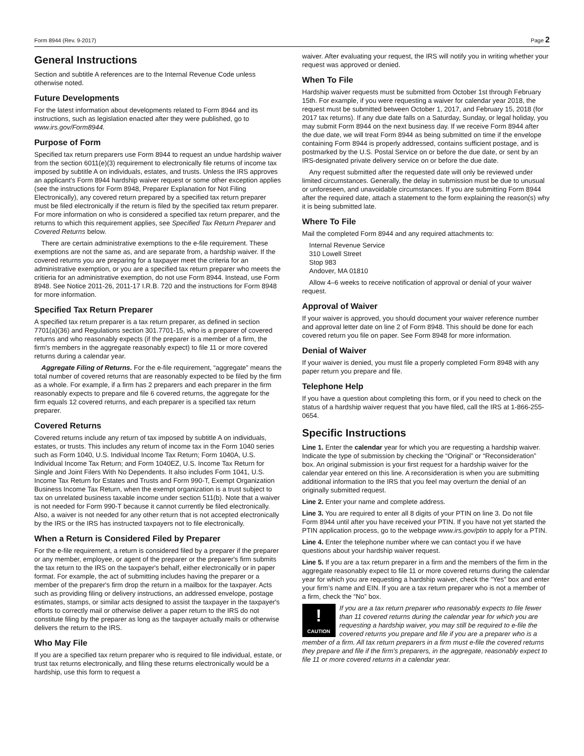Form 8944 (Rev. 9-2017) Page 2
General Instructions
Section and subtitle A references are to the Internal Revenue Code unless otherwise noted.
Future Developments
For the latest information about developments related to Form 8944 and its instructions, such as legislation enacted after they were published, go to www.irs.gov/Form8944.
Purpose of Form
Specified tax return preparers use Form 8944 to request an undue hardship waiver from the section 6011(e)(3) requirement to electronically file returns of income tax imposed by subtitle A on individuals, estates, and trusts. Unless the IRS approves an applicant's Form 8944 hardship waiver request or some other exception applies (see the instructions for Form 8948, Preparer Explanation for Not Filing Electronically), any covered return prepared by a specified tax return preparer must be filed electronically if the return is filed by the specified tax return preparer. For more information on who is considered a specified tax return preparer, and the returns to which this requirement applies, see Specified Tax Return Preparer and Covered Returns below.
There are certain administrative exemptions to the e-file requirement. These exemptions are not the same as, and are separate from, a hardship waiver. If the covered returns you are preparing for a taxpayer meet the criteria for an administrative exemption, or you are a specified tax return preparer who meets the critieria for an administrative exemption, do not use Form 8944. Instead, use Form 8948. See Notice 2011-26, 2011-17 I.R.B. 720 and the instructions for Form 8948 for more information.
Specified Tax Return Preparer
A specified tax return preparer is a tax return preparer, as defined in section 7701(a)(36) and Regulations section 301.7701-15, who is a preparer of covered returns and who reasonably expects (if the preparer is a member of a firm, the firm's members in the aggregate reasonably expect) to file 11 or more covered returns during a calendar year.
Aggregate Filing of Returns. For the e-file requirement, “aggregate” means the total number of covered returns that are reasonably expected to be filed by the firm as a whole. For example, if a firm has 2 preparers and each preparer in the firm reasonably expects to prepare and file 6 covered returns, the aggregate for the firm equals 12 covered returns, and each preparer is a specified tax return preparer.
Covered Returns
Covered returns include any return of tax imposed by subtitle A on individuals, estates, or trusts. This includes any return of income tax in the Form 1040 series such as Form 1040, U.S. Individual Income Tax Return; Form 1040A, U.S. Individual Income Tax Return; and Form 1040EZ, U.S. Income Tax Return for Single and Joint Filers With No Dependents. It also includes Form 1041, U.S. Income Tax Return for Estates and Trusts and Form 990-T, Exempt Organization Business Income Tax Return, when the exempt organization is a trust subject to tax on unrelated business taxable income under section 511(b). Note that a waiver is not needed for Form 990-T because it cannot currently be filed electronically. Also, a waiver is not needed for any other return that is not accepted electronically by the IRS or the IRS has instructed taxpayers not to file electronically.
When a Return is Considered Filed by Preparer
For the e-file requirement, a return is considered filed by a preparer if the preparer or any member, employee, or agent of the preparer or the preparer's firm submits the tax return to the IRS on the taxpayer's behalf, either electronically or in paper format. For example, the act of submitting includes having the preparer or a member of the preparer's firm drop the return in a mailbox for the taxpayer. Acts such as providing filing or delivery instructions, an addressed envelope, postage estimates, stamps, or similar acts designed to assist the taxpayer in the taxpayer's efforts to correctly mail or otherwise deliver a paper return to the IRS do not constitute filing by the preparer as long as the taxpayer actually mails or otherwise delivers the return to the IRS.
Who May File
If you are a specified tax return preparer who is required to file individual, estate, or trust tax returns electronically, and filing these returns electronically would be a hardship, use this form to request a
waiver. After evaluating your request, the IRS will notify you in writing whether your request was approved or denied.
When To File
Hardship waiver requests must be submitted from October 1st through February 15th. For example, if you were requesting a waiver for calendar year 2018, the request must be submitted between October 1, 2017, and February 15, 2018 (for 2017 tax returns). If any due date falls on a Saturday, Sunday, or legal holiday, you may submit Form 8944 on the next business day. If we receive Form 8944 after the due date, we will treat Form 8944 as being submitted on time if the envelope containing Form 8944 is properly addressed, contains sufficient postage, and is postmarked by the U.S. Postal Service on or before the due date, or sent by an IRS-designated private delivery service on or before the due date.
Any request submitted after the requested date will only be reviewed under limited circumstances. Generally, the delay in submission must be due to unusual or unforeseen, and unavoidable circumstances. If you are submitting Form 8944 after the required date, attach a statement to the form explaining the reason(s) why it is being submitted late.
Where To File
Mail the completed Form 8944 and any required attachments to:
Internal Revenue Service
310 Lowell Street
Stop 983
Andover, MA 01810
Allow 4–6 weeks to receive notification of approval or denial of your waiver request.
Approval of Waiver
If your waiver is approved, you should document your waiver reference number and approval letter date on line 2 of Form 8948. This should be done for each covered return you file on paper. See Form 8948 for more information.
Denial of Waiver
If your waiver is denied, you must file a properly completed Form 8948 with any paper return you prepare and file.
Telephone Help
If you have a question about completing this form, or if you need to check on the status of a hardship waiver request that you have filed, call the IRS at 1-866-255-0654.
Specific Instructions
Line 1. Enter the calendar year for which you are requesting a hardship waiver. Indicate the type of submission by checking the “Original” or “Reconsideration” box. An original submission is your first request for a hardship waiver for the calendar year entered on this line. A reconsideration is when you are submitting additional information to the IRS that you feel may overturn the denial of an originally submitted request.
Line 2. Enter your name and complete address.
Line 3. You are required to enter all 8 digits of your PTIN on line 3. Do not file Form 8944 until after you have received your PTIN. If you have not yet started the PTIN application process, go to the webpage www.irs.gov/ptin to apply for a PTIN.
Line 4. Enter the telephone number where we can contact you if we have questions about your hardship waiver request.
Line 5. If you are a tax return preparer in a firm and the members of the firm in the aggregate reasonably expect to file 11 or more covered returns during the calendar year for which you are requesting a hardship waiver, check the “Yes” box and enter your firm’s name and EIN. If you are a tax return preparer who is not a member of a firm, check the “No” box.
!
CAUTION
If you are a tax return preparer who reasonably expects to file fewer than 11 covered returns during the calendar year for which you are requesting a hardship waiver, you may still be required to e-file the covered returns you prepare and file if you are a preparer who is a member of a firm. All tax return preparers in a firm must e-file the covered returns they prepare and file if the firm’s preparers, in the aggregate, reasonably expect to file 11 or more covered returns in a calendar year.